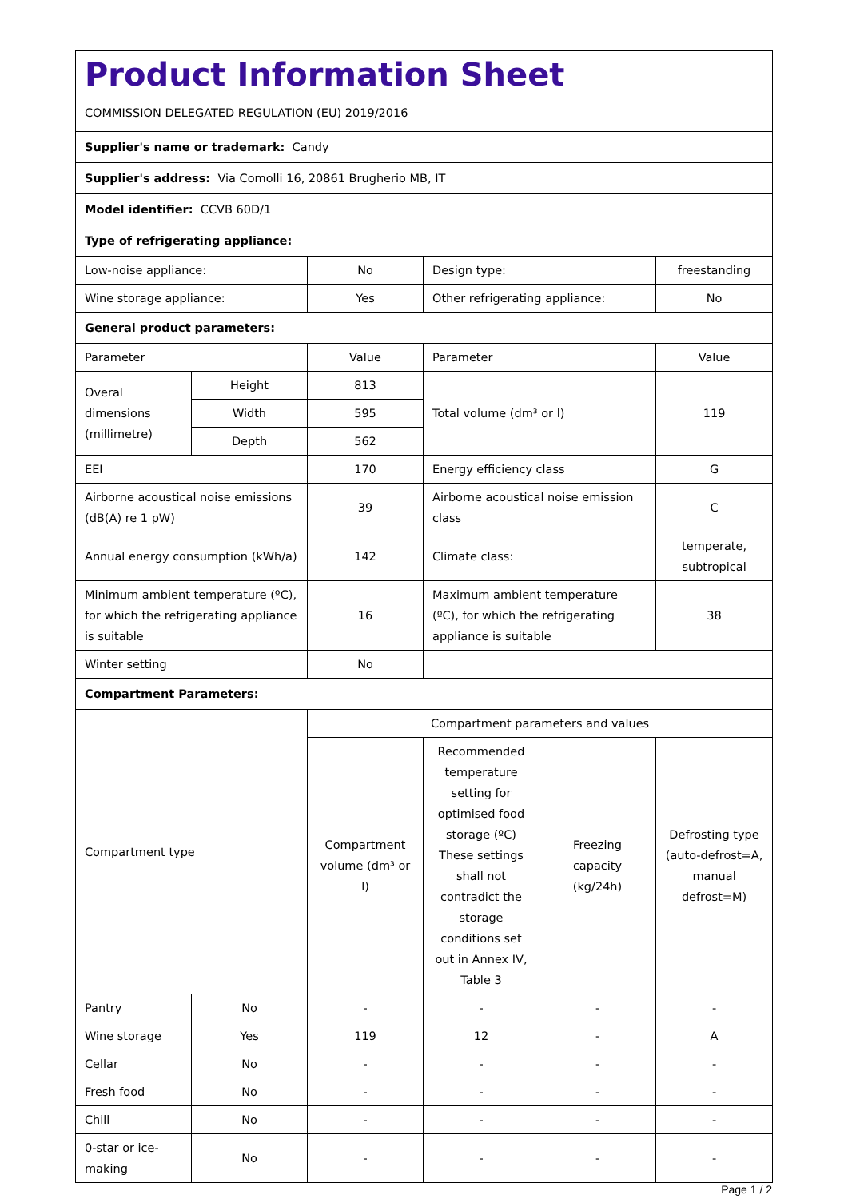| Product Information Sheet COMMISSION DELEGATED REGULATION (EU) 2019/2016 | | | | | |
| Supplier's name or trademark: Candy | | | | | |
| Supplier's address: Via Comolli 16, 20861 Brugherio MB, IT | | | | | |
| Model identifier: CCVB 60D/1 | | | | | |
| Type of refrigerating appliance: | | | | | |
| Low-noise appliance: | | No | Design type: | | freestanding |
| Wine storage appliance: | | Yes | Other refrigerating appliance: | | No |
| General product parameters: | | | | | |
| Parameter | | Value | Parameter | | Value |
| Overal dimensions (millimetre) | Height | 813 | Total volume (dm³ or l) | | 119 |
| | Width | 595 | | | |
| | Depth | 562 | | | |
| EEI | | 170 | Energy efficiency class | | G |
| Airborne acoustical noise emissions (dB(A) re 1 pW) | | 39 | Airborne acoustical noise emission class | | C |
| Annual energy consumption (kWh/a) | | 142 | Climate class: | | temperate, subtropical |
| Minimum ambient temperature (ºC), for which the refrigerating appliance is suitable | | 16 | Maximum ambient temperature (ºC), for which the refrigerating appliance is suitable | | 38 |
| Winter setting | | No | | | |
| Compartment Parameters: | | | | | |
| Compartment type | | Compartment parameters and values | | | |
| | | Compartment volume (dm³ or l) | Recommended temperature setting for optimised food storage (ºC) These settings shall not contradict the storage conditions set out in Annex IV, Table 3 | Freezing capacity (kg/24h) | Defrosting type (auto-defrost=A, manual defrost=M) |
| Pantry | No | - | - | - | - |
| Wine storage | Yes | 119 | 12 | - | A |
| Cellar | No | - | - | - | - |
| Fresh food | No | - | - | - | - |
| Chill | No | - | - | - | - |
| 0-star or ice-making | No | - | - | - | - |
Page 1 / 2